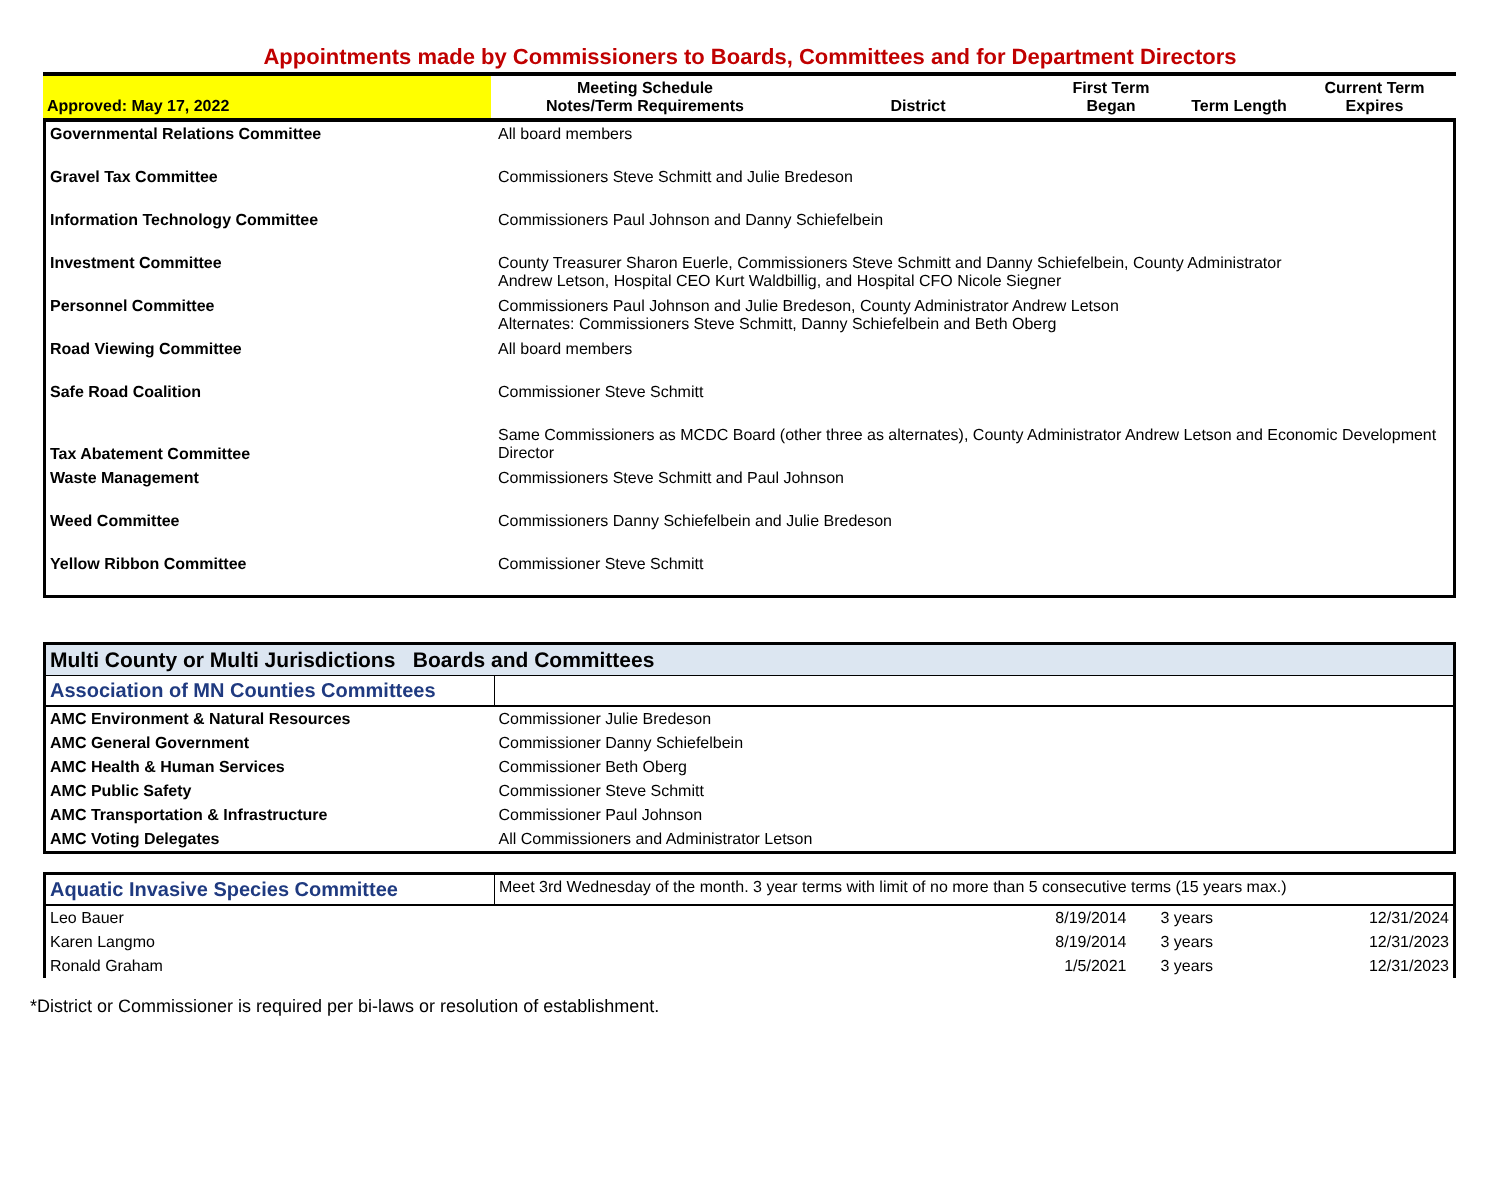Appointments made by Commissioners to Boards, Committees and for Department Directors
| Approved: May 17, 2022 | Meeting Schedule Notes/Term Requirements | District | First Term Began | Term Length | Current Term Expires |
| --- | --- | --- | --- | --- | --- |
| Governmental Relations Committee | All board members |
| Gravel Tax Committee | Commissioners Steve Schmitt and Julie Bredeson |
| Information Technology Committee | Commissioners Paul Johnson and Danny Schiefelbein |
| Investment Committee | County Treasurer Sharon Euerle, Commissioners Steve Schmitt and Danny Schiefelbein, County Administrator Andrew Letson, Hospital CEO Kurt Waldbillig, and Hospital CFO Nicole Siegner |
| Personnel Committee | Commissioners Paul Johnson and Julie Bredeson, County Administrator Andrew Letson Alternates: Commissioners Steve Schmitt, Danny Schiefelbein and Beth Oberg |
| Road Viewing Committee | All board members |
| Safe Road Coalition | Commissioner Steve Schmitt |
| Tax Abatement Committee | Same Commissioners as MCDC Board (other three as alternates), County Administrator Andrew Letson and Economic Development Director |
| Waste Management | Commissioners Steve Schmitt and Paul Johnson |
| Weed Committee | Commissioners Danny Schiefelbein and Julie Bredeson |
| Yellow Ribbon Committee | Commissioner Steve Schmitt |
| Multi County or Multi Jurisdictions Boards and Committees | |
| Association of MN Counties Committees | |
| AMC Environment & Natural Resources | Commissioner Julie Bredeson |
| AMC General Government | Commissioner Danny Schiefelbein |
| AMC Health & Human Services | Commissioner Beth Oberg |
| AMC Public Safety | Commissioner Steve Schmitt |
| AMC Transportation & Infrastructure | Commissioner Paul Johnson |
| AMC Voting Delegates | All Commissioners and Administrator Letson |
| Aquatic Invasive Species Committee | Meet 3rd Wednesday of the month. 3 year terms with limit of no more than 5 consecutive terms (15 years max.) | | | |
| Leo Bauer | | 8/19/2014 | 3 years | 12/31/2024 |
| Karen Langmo | | 8/19/2014 | 3 years | 12/31/2023 |
| Ronald Graham | | 1/5/2021 | 3 years | 12/31/2023 |
*District or Commissioner is required per bi-laws or resolution of establishment.